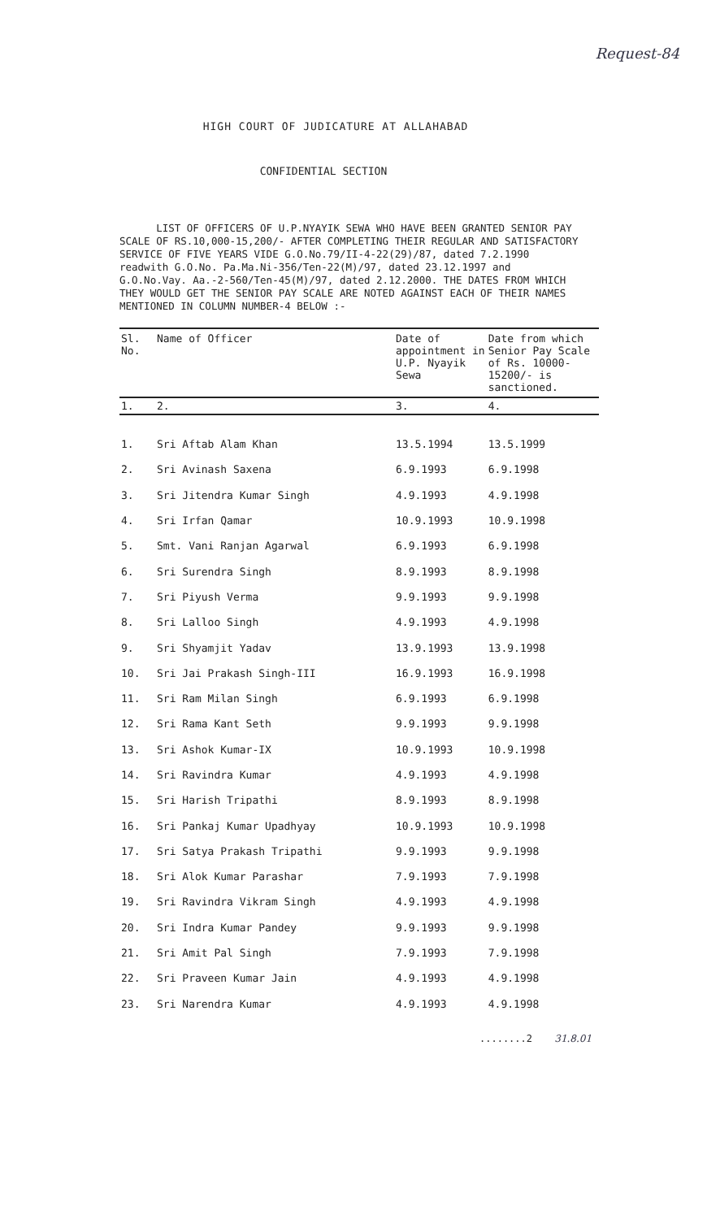Request-84
HIGH COURT OF JUDICATURE AT ALLAHABAD
CONFIDENTIAL SECTION
LIST OF OFFICERS OF U.P.NYAYIK SEWA WHO HAVE BEEN GRANTED SENIOR PAY SCALE OF RS.10,000-15,200/- AFTER COMPLETING THEIR REGULAR AND SATISFACTORY SERVICE OF FIVE YEARS VIDE G.O.No.79/II-4-22(29)/87, dated 7.2.1990 readwith G.O.No. Pa.Ma.Ni-356/Ten-22(M)/97, dated 23.12.1997 and G.O.No.Vay. Aa.-2-560/Ten-45(M)/97, dated 2.12.2000. THE DATES FROM WHICH THEY WOULD GET THE SENIOR PAY SCALE ARE NOTED AGAINST EACH OF THEIR NAMES MENTIONED IN COLUMN NUMBER-4 BELOW :-
| Sl. No. | Name of Officer | Date of appointment in U.P. Nyayik Sewa | Date from which Senior Pay Scale of Rs. 10000-15200/- is sanctioned. |
| --- | --- | --- | --- |
| 1. | 2. | 3. | 4. |
| 1. | Sri Aftab Alam Khan | 13.5.1994 | 13.5.1999 |
| 2. | Sri Avinash Saxena | 6.9.1993 | 6.9.1998 |
| 3. | Sri Jitendra Kumar Singh | 4.9.1993 | 4.9.1998 |
| 4. | Sri Irfan Qamar | 10.9.1993 | 10.9.1998 |
| 5. | Smt. Vani Ranjan Agarwal | 6.9.1993 | 6.9.1998 |
| 6. | Sri Surendra Singh | 8.9.1993 | 8.9.1998 |
| 7. | Sri Piyush Verma | 9.9.1993 | 9.9.1998 |
| 8. | Sri Lalloo Singh | 4.9.1993 | 4.9.1998 |
| 9. | Sri Shyamjit Yadav | 13.9.1993 | 13.9.1998 |
| 10. | Sri Jai Prakash Singh-III | 16.9.1993 | 16.9.1998 |
| 11. | Sri Ram Milan Singh | 6.9.1993 | 6.9.1998 |
| 12. | Sri Rama Kant Seth | 9.9.1993 | 9.9.1998 |
| 13. | Sri Ashok Kumar-IX | 10.9.1993 | 10.9.1998 |
| 14. | Sri Ravindra Kumar | 4.9.1993 | 4.9.1998 |
| 15. | Sri Harish Tripathi | 8.9.1993 | 8.9.1998 |
| 16. | Sri Pankaj Kumar Upadhyay | 10.9.1993 | 10.9.1998 |
| 17. | Sri Satya Prakash Tripathi | 9.9.1993 | 9.9.1998 |
| 18. | Sri Alok Kumar Parashar | 7.9.1993 | 7.9.1998 |
| 19. | Sri Ravindra Vikram Singh | 4.9.1993 | 4.9.1998 |
| 20. | Sri Indra Kumar Pandey | 9.9.1993 | 9.9.1998 |
| 21. | Sri Amit Pal Singh | 7.9.1993 | 7.9.1998 |
| 22. | Sri Praveen Kumar Jain | 4.9.1993 | 4.9.1998 |
| 23. | Sri Narendra Kumar | 4.9.1993 | 4.9.1998 |
........2 31.8.01